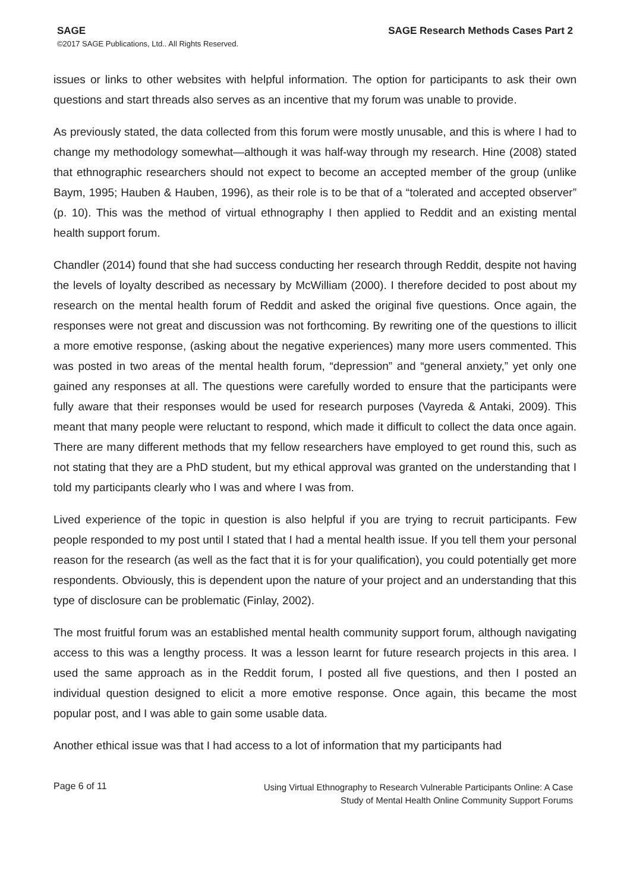SAGE SAGE Research Methods Cases Part 2
©2017 SAGE Publications, Ltd.. All Rights Reserved.
issues or links to other websites with helpful information. The option for participants to ask their own questions and start threads also serves as an incentive that my forum was unable to provide.
As previously stated, the data collected from this forum were mostly unusable, and this is where I had to change my methodology somewhat—although it was half-way through my research. Hine (2008) stated that ethnographic researchers should not expect to become an accepted member of the group (unlike Baym, 1995; Hauben & Hauben, 1996), as their role is to be that of a “tolerated and accepted observer” (p. 10). This was the method of virtual ethnography I then applied to Reddit and an existing mental health support forum.
Chandler (2014) found that she had success conducting her research through Reddit, despite not having the levels of loyalty described as necessary by McWilliam (2000). I therefore decided to post about my research on the mental health forum of Reddit and asked the original five questions. Once again, the responses were not great and discussion was not forthcoming. By rewriting one of the questions to illicit a more emotive response, (asking about the negative experiences) many more users commented. This was posted in two areas of the mental health forum, “depression” and “general anxiety,” yet only one gained any responses at all. The questions were carefully worded to ensure that the participants were fully aware that their responses would be used for research purposes (Vayreda & Antaki, 2009). This meant that many people were reluctant to respond, which made it difficult to collect the data once again. There are many different methods that my fellow researchers have employed to get round this, such as not stating that they are a PhD student, but my ethical approval was granted on the understanding that I told my participants clearly who I was and where I was from.
Lived experience of the topic in question is also helpful if you are trying to recruit participants. Few people responded to my post until I stated that I had a mental health issue. If you tell them your personal reason for the research (as well as the fact that it is for your qualification), you could potentially get more respondents. Obviously, this is dependent upon the nature of your project and an understanding that this type of disclosure can be problematic (Finlay, 2002).
The most fruitful forum was an established mental health community support forum, although navigating access to this was a lengthy process. It was a lesson learnt for future research projects in this area. I used the same approach as in the Reddit forum, I posted all five questions, and then I posted an individual question designed to elicit a more emotive response. Once again, this became the most popular post, and I was able to gain some usable data.
Another ethical issue was that I had access to a lot of information that my participants had
Page 6 of 11
Using Virtual Ethnography to Research Vulnerable Participants Online: A Case Study of Mental Health Online Community Support Forums